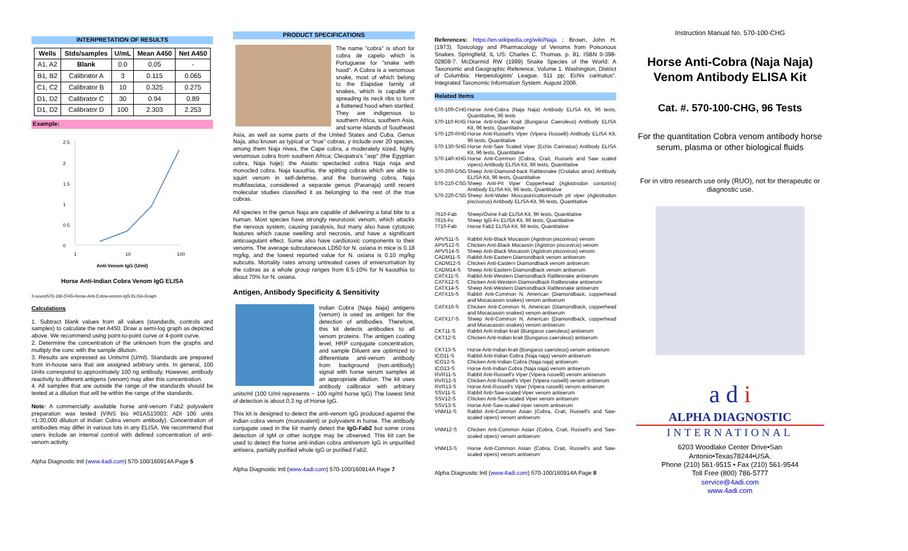INTERPRETATION OF RESULTS
| Wells | Stds/samples | U/mL | Mean A450 | Net A450 |
| --- | --- | --- | --- | --- |
| A1, A2 | Blank | 0.0 | 0.05 | - |
| B1, B2 | Calibrator A | 3 | 0.115 | 0.065 |
| C1, C2 | Calibrator B | 10 | 0.325 | 0.275 |
| D1, D2 | Calibrator C | 30 | 0.94 | 0.89 |
| D1, D2 | Calibrator D | 100 | 2.303 | 2.253 |
Example:
2.5
2
1.5
1
0.5
0
1
10
100
Anti-Venom IgG (U/ml)
Horse Anti-Indian Cobra Venom IgG ELISA
3-soum/570-100-CHG-Horse-Anti-Cobra-venom-IgG-ELISA-Graph
Calculations
1. Subtract blank values from all values (standards, controls and samples) to calculate the net A450. Draw a semi-log graph as depicted above. We recommend using point-to-point curve or 4-point curve.
2. Determine the concentration of the unknown from the graphs and multiply the conc with the sample dilution.
3. Results are expressed as Units/ml (U/ml). Standards are prepared from in-house sera that are assigned arbitrary units. In general, 100 Units correspond to approximately 100 ng antibody. However, antibody reactivity to different antigens (venom) may alter this concentration.
4. All samples that are outside the range of the standards should be tested at a dilution that will be within the range of the standards.
Note: A commercially available horse anti-venom Fab2 polyvalent preparation was tested (VINS bio #01AS13003; ADI 100 units =1:30,000 dilution of Indian Cobra venom antibody). Concentration of antibodies may differ in various lots in any ELISA. We recommend that users include an internal control with defined concentration of anti-venom activity.
Alpha Diagnostic Intl (www.4adi.com) 570-100/160914A Page 5
PRODUCT SPECIFICATIONS
The name "cobra" is short for cobra de capelo which is Portuguese for "snake with hood". A Cobra is a venomous snake, most of which belong to the Elapidae family of snakes, which is capable of spreading its neck ribs to form a flattened hood when startled. They are indigenous to southern Africa, southern Asia, and some islands of Southeast Asia, as well as some parts of the United States and Cuba. Genus Naja, also known as typical or "true" cobras, y include over 20 species, among them Naja nivea, the Cape cobra, a moderately sized, highly venomous cobra from southern Africa; Cleopatra's "asp" (the Egyptian cobra, Naja haje); the Asiatic spectacled cobra Naja naja and monocled cobra, Naja kaouthia, the spitting cobras which are able to squirt venom in self-defense, and the burrowing cobra, Naja multifasciata, considered a separate genus (Paranaja) until recent molecular studies classified it as belonging to the rest of the true cobras.
All species in the genus Naja are capable of delivering a fatal bite to a human. Most species have strongly neurotoxic venom, which attacks the nervous system, causing paralysis, but many also have cytotoxic features which cause swelling and necrosis, and have a significant anticoagulant effect. Some also have cardiotoxic components to their venoms. The average subcutaneous LD50 for N. oxiana in mice is 0.18 mg/kg, and the lowest reported value for N. oxiana is 0.10 mg/kg subcutis. Mortality rates among untreated cases of envenomation by the cobras as a whole group ranges from 6.5-10% for N kaouthia to about 70% for N. oxiana.
Antigen, Antibody Specificity & Sensitivity
Indian Cobra (Naja Naja) antigens (venom) is used as antigen for the detection of antibodies. Therefore, this kit detects antibodies to all venom proteins. The antigen coating level, HRP conjugate concentration, and sample Diluent are optimized to differentiate anti-venom antibody from background (non-antibody) signal with horse serum samples at an appropriate dilution. The kit uses antibody calibrator with arbitrary units/ml (100 U/ml represents ~ 100 ng/ml horse IgG) The lowest limit of detection is about 0.3 ng of Horse IgG.
This kit is designed to detect the anti-venom IgG produced against the indian cobra venom (monovalent) or polyvalent in horse. The antibody conjugate used in the kit mainly detect the IgG-Fab2 but some cross detection of IgM or other isotype may be observed. This kit can be used to detect the horse anti-indian cobra antivenom IgG in unpurified antisera, partially purified whole IgG or purified Fab2.
Alpha Diagnostic Intl (www.4adi.com) 570-100/160914A Page 7
References: https://en.wikipedia.org/wiki/Naja ; Brown, John H. (1973). Toxicology and Pharmacology of Venoms from Poisonous Snakes. Springfield, IL US: Charles C. Thomas. p. 81. ISBN 0-398-02808-7. McDiarmid RW (1999) Snake Species of the World: A Taxonomic and Geographic Reference, Volume 1. Washington, District of Columbia: Herpetologists' League. 511 pp; Echis carinatus". Integrated Taxonomic Information System. August 2006.
Related Items
570-100-CHG Horse Anti-Cobra (Naja Naja) Antibody ELISA Kit, 96 tests, Quantitative, 96 tests
570-110-KHG Horse Anti-Indian Krait (Bungarus Caeruleus) Antibody ELISA Kit, 96 tests, Quantitative
570-120-RHG Horse Anti-Russell's Viper (Vipera Russelli) Antibody ELISA Kit, 96 tests, Quantitative
570-130-SHG Horse Anti-Saw Scaled Viper (Echis Carinatus) Antibody ELISA Kit, 96 tests, Quantitative
570-140-XHG Horse Anti-Common (Cobra, Crait, Russels and Saw scaled vipers) Antibody ELISA Kit, 96 tests, Quantitative
570-200-DSG Sheep Anti-Diamond-back Rattlesnake (Crotalus atrox) Antibody ELISA Kit, 96 tests, Quantitative
570-210-CSG Sheep Anti-Pit Viper Copperhead (Agkistrodon contortrix) Antibody ELISA Kit, 96 tests, Quantitative
570-220-CSG Sheep Anti-Water Moccasin/cottonmouth pit viper (Agkistrodon piscivorus) Antibody ELISA Kit, 96 tests, Quantitative
7610-Fab Sheep/Ovine Fab ELISA Kit, 96 tests, Quantitative
7615-Fc Sheep IgG-Fc ELISA Kit, 96 tests, Quantitative
7710-Fab Horse Fab2 ELISA Kit, 96 tests, Quantitative
APVS11-S Rabbit Anti-Black Mocassin (Agistron piscovirus) venom
APVS12-S Chicken Anti-Black Mocassin (Agistron piscovirus) venom
APVS14-S Sheep Anti-Black Mocassin (Agistron piscovirus) venom
CADM11-S Rabbit Anti-Eastern Diamondback venom antiserum
CADM12-S Chicken Anti-Eastern Diamondback venom antiserum
CADM14-S Sheep Anti-Eastern Diamondback venom antiserum
CATX11-S Rabbit Anti-Western Diamondback Rattlesnake antiserum
CATX12-S Chicken Anti-Western Diamondback Rattlesnake antiserum
CATX14-S Sheep Anti-Western Diamondback Rattlesnake antiserum
CATX15-S Rabbit Anti-Common N. American (Diamondback, copperhead and Mocacassin snakes) venom antiserum
CATX16-S Chicken Anti-Common N. American (Diamondback, copperhead and Mocacassin snakes) venom antiserum
CATX17-S Sheep Anti-Common N. American (Diamondback, copperhead and Mocacassin snakes) venom antiserum
CKT11-S Rabbit Anti-Indian krait (Bungarus caeruleus) antiserum
CKT12-S Chicken Anti-Indian krait (Bungarus caeruleus) antiserum
CKT13-S Horse Anti-Indian krait (Bungarus caeruleus) venom antiserum
ICO11-S Rabbit Anti-Indian Cobra (Naja naja) venom antiserum
ICO12-S Chicken Anti-Indian Cobra (Naja naja) antiserum
ICO13-S Horse Anti-Indian Cobra (Naja naja) venom antiserum
RVR11-S Rabbit Anti-Russell's Viper (Vipera russelli) venom antiserum
RVR12-S Chicken Anti-Russell's Viper (Vipera russelli) venom antiserum
RVR13-S Horse Anti-Russell's Viper (Vipera russelli) venom antiserum
SSV11-S Rabbit Anti-Saw-scaled Viper venom antiserum
SSV12-S Chicken Anti-Saw-scaled Viper venom antiserum
SSV13-S Horse Anti-Saw-scaled viper venom antiserum
VNM11-S Rabbit Anti-Common Asian (Cobra, Crait, Russell's and Saw-scaled vipers) venom antiserum
VNM12-S Chicken Anti-Common Asian (Cobra, Crait, Russell's and Saw-scaled vipers) venom antiserum
VNM13-S Horse Anti-Common Asian (Cobra, Crait, Russell's and Saw-scaled vipers) venom antiserum
Alpha Diagnostic Intl (www.4adi.com) 570-100/160914A Page 8
Instruction Manual No. 570-100-CHG
Horse Anti-Cobra (Naja Naja) Venom Antibody ELISA Kit
Cat. #. 570-100-CHG, 96 Tests
For the quantitation Cobra venom antibody horse serum, plasma or other biological fluids
For in vitro research use only (RUO), not for therapeutic or diagnostic use.
a d i
ALPHA DIAGNOSTIC
INTERNATIONAL
6203 Woodlake Center Drive•San Antonio•Texas78244•USA.
Phone (210) 561-9515 • Fax (210) 561-9544
Toll Free (800) 786-5777
service@4adi.com
www.4adi.com